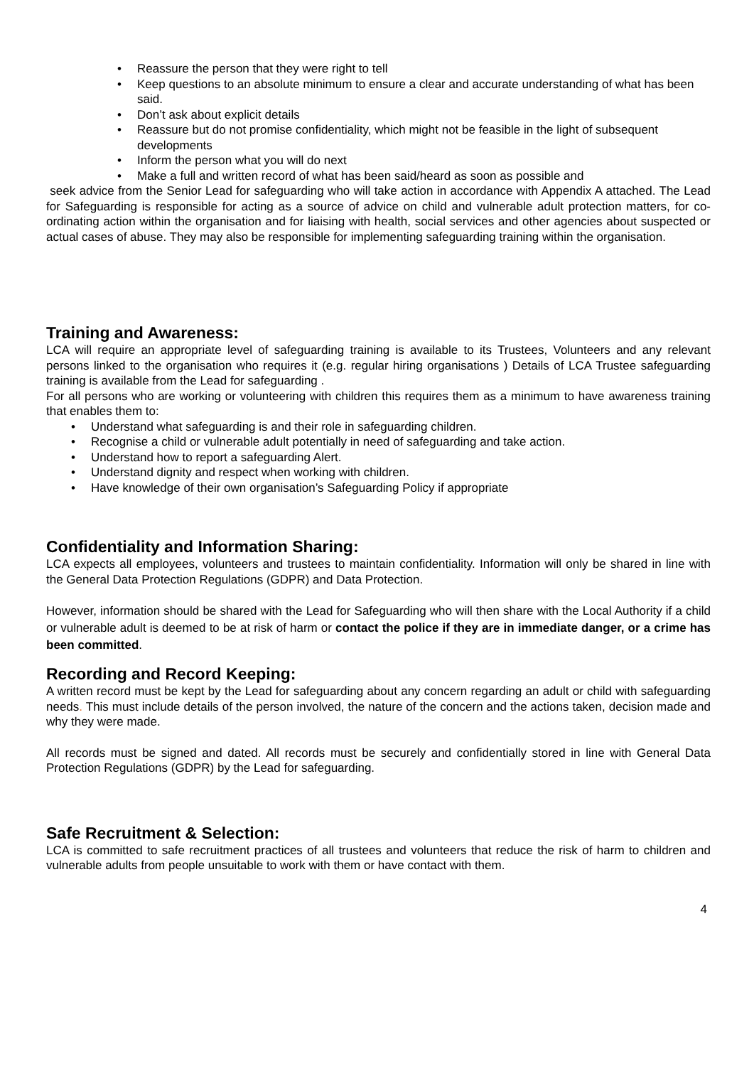• Reassure the person that they were right to tell
• Keep questions to an absolute minimum to ensure a clear and accurate understanding of what has been said.
• Don’t ask about explicit details
• Reassure but do not promise confidentiality, which might not be feasible in the light of subsequent developments
• Inform the person what you will do next
• Make a full and written record of what has been said/heard as soon as possible and
seek advice from the Senior Lead for safeguarding who will take action in accordance with Appendix A attached. The Lead for Safeguarding is responsible for acting as a source of advice on child and vulnerable adult protection matters, for co-ordinating action within the organisation and for liaising with health, social services and other agencies about suspected or actual cases of abuse. They may also be responsible for implementing safeguarding training within the organisation.
Training and Awareness:
LCA will require an appropriate level of safeguarding training is available to its Trustees, Volunteers and any relevant persons linked to the organisation who requires it (e.g. regular hiring organisations ) Details of LCA Trustee safeguarding training is available from the Lead for safeguarding .
For all persons who are working or volunteering with children this requires them as a minimum to have awareness training that enables them to:
• Understand what safeguarding is and their role in safeguarding children.
• Recognise a child or vulnerable adult potentially in need of safeguarding and take action.
• Understand how to report a safeguarding Alert.
• Understand dignity and respect when working with children.
• Have knowledge of their own organisation’s Safeguarding Policy if appropriate
Confidentiality and Information Sharing:
LCA expects all employees, volunteers and trustees to maintain confidentiality. Information will only be shared in line with the General Data Protection Regulations (GDPR) and Data Protection.
However, information should be shared with the Lead for Safeguarding who will then share with the Local Authority if a child or vulnerable adult is deemed to be at risk of harm or contact the police if they are in immediate danger, or a crime has been committed.
Recording and Record Keeping:
A written record must be kept by the Lead for safeguarding about any concern regarding an adult or child with safeguarding needs. This must include details of the person involved, the nature of the concern and the actions taken, decision made and why they were made.
All records must be signed and dated. All records must be securely and confidentially stored in line with General Data Protection Regulations (GDPR) by the Lead for safeguarding.
Safe Recruitment & Selection:
LCA is committed to safe recruitment practices of all trustees and volunteers that reduce the risk of harm to children and vulnerable adults from people unsuitable to work with them or have contact with them.
4